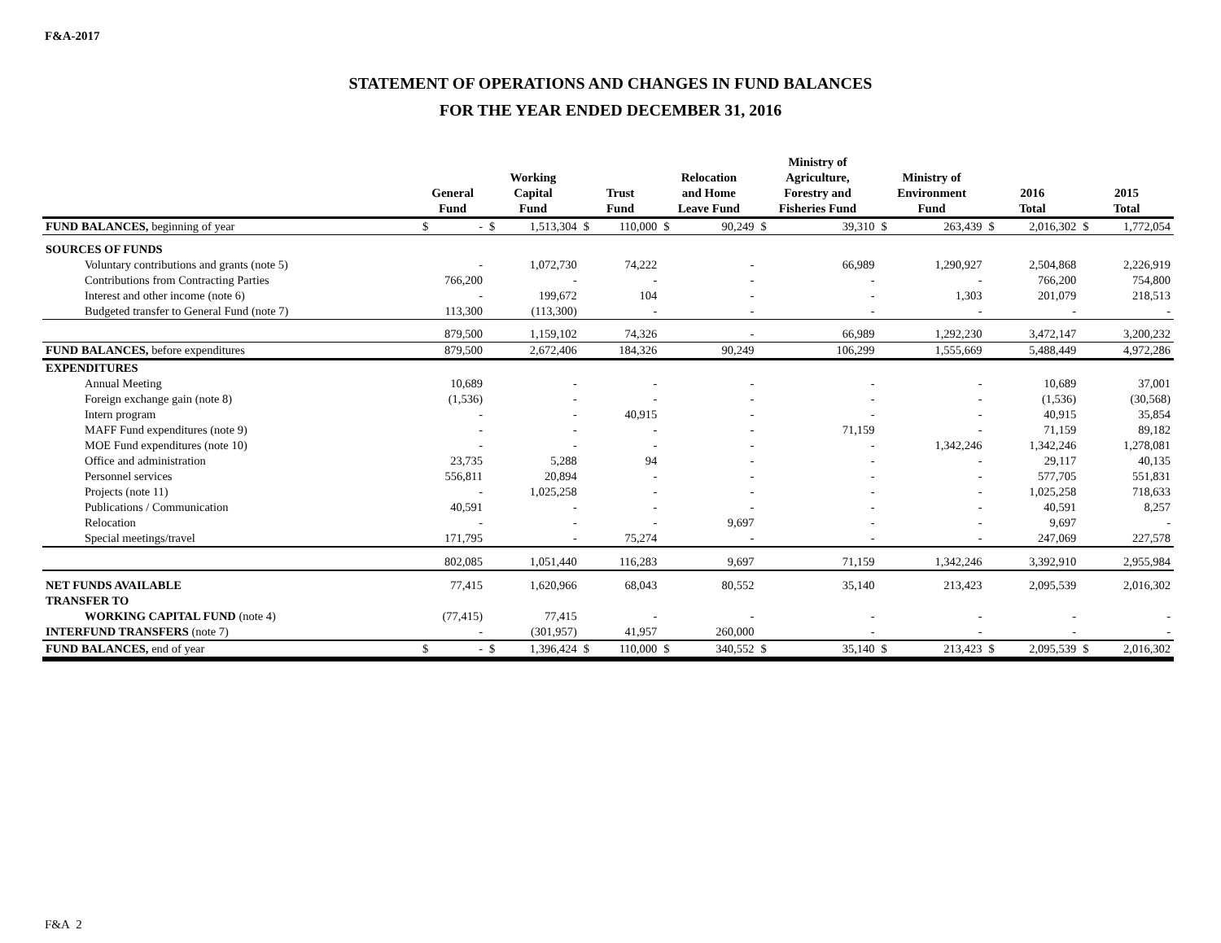F&A-2017
STATEMENT OF OPERATIONS AND CHANGES IN FUND BALANCES
FOR THE YEAR ENDED DECEMBER 31, 2016
| | General Fund | | Working Capital Fund | | Trust Fund | | Relocation and Home Leave Fund | | Ministry of Agriculture, Forestry and Fisheries Fund | | Ministry of Environment Fund | | 2016 Total | | 2015 Total | |
| --- | --- | --- | --- | --- | --- | --- | --- | --- | --- | --- | --- | --- | --- | --- | --- | --- |
| FUND BALANCES, beginning of year | $ | - | $ | 1,513,304 | $ | 110,000 | $ | 90,249 | $ | 39,310 | $ | 263,439 | $ | 2,016,302 | $ | 1,772,054 |
| SOURCES OF FUNDS | | | | | | | | | | | | | | | | |
| Voluntary contributions and grants (note 5) | - | | 1,072,730 | | 74,222 | | - | | 66,989 | | 1,290,927 | | 2,504,868 | | 2,226,919 | |
| Contributions from Contracting Parties | 766,200 | | - | | - | | - | | - | | - | | 766,200 | | 754,800 | |
| Interest and other income (note 6) | - | | 199,672 | | 104 | | - | | - | | 1,303 | | 201,079 | | 218,513 | |
| Budgeted transfer to General Fund (note 7) | 113,300 | | (113,300) | | - | | - | | - | | - | | - | | - | |
| | 879,500 | | 1,159,102 | | 74,326 | | - | | 66,989 | | 1,292,230 | | 3,472,147 | | 3,200,232 | |
| FUND BALANCES, before expenditures | 879,500 | | 2,672,406 | | 184,326 | | 90,249 | | 106,299 | | 1,555,669 | | 5,488,449 | | 4,972,286 | |
| EXPENDITURES | | | | | | | | | | | | | | | | |
| Annual Meeting | 10,689 | | - | | - | | - | | - | | - | | 10,689 | | 37,001 | |
| Foreign exchange gain (note 8) | (1,536) | | - | | - | | - | | - | | - | | (1,536) | | (30,568) | |
| Intern program | - | | - | | 40,915 | | - | | - | | - | | 40,915 | | 35,854 | |
| MAFF Fund expenditures (note 9) | - | | - | | - | | - | | 71,159 | | - | | 71,159 | | 89,182 | |
| MOE Fund expenditures (note 10) | - | | - | | - | | - | | - | | 1,342,246 | | 1,342,246 | | 1,278,081 | |
| Office and administration | 23,735 | | 5,288 | | 94 | | - | | - | | - | | 29,117 | | 40,135 | |
| Personnel services | 556,811 | | 20,894 | | - | | - | | - | | - | | 577,705 | | 551,831 | |
| Projects (note 11) | - | | 1,025,258 | | - | | - | | - | | - | | 1,025,258 | | 718,633 | |
| Publications / Communication | 40,591 | | - | | - | | - | | - | | - | | 40,591 | | 8,257 | |
| Relocation | - | | - | | - | | 9,697 | | - | | - | | 9,697 | | - | |
| Special meetings/travel | 171,795 | | - | | 75,274 | | - | | - | | - | | 247,069 | | 227,578 | |
| | 802,085 | | 1,051,440 | | 116,283 | | 9,697 | | 71,159 | | 1,342,246 | | 3,392,910 | | 2,955,984 | |
| NET FUNDS AVAILABLE | 77,415 | | 1,620,966 | | 68,043 | | 80,552 | | 35,140 | | 213,423 | | 2,095,539 | | 2,016,302 | |
| TRANSFER TO | | | | | | | | | | | | | | | | |
| WORKING CAPITAL FUND (note 4) | (77,415) | | 77,415 | | - | | - | | - | | - | | - | | - | |
| INTERFUND TRANSFERS (note 7) | - | | (301,957) | | 41,957 | | 260,000 | | - | | - | | - | | - | |
| FUND BALANCES, end of year | $ | - | $ | 1,396,424 | $ | 110,000 | $ | 340,552 | $ | 35,140 | $ | 213,423 | $ | 2,095,539 | $ | 2,016,302 |
F&A 2